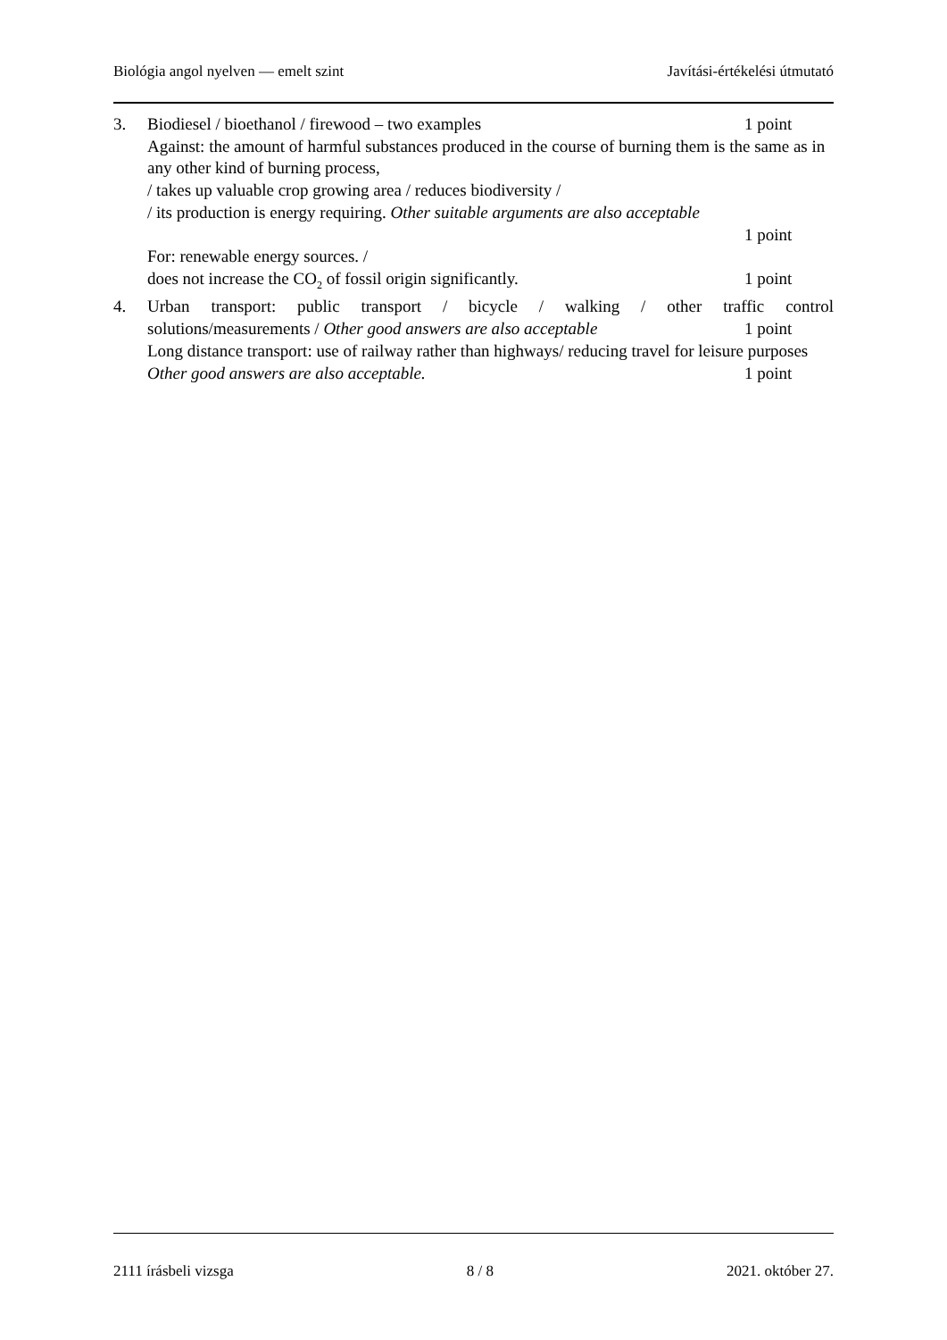Biológia angol nyelven — emelt szint Javítási-értékelési útmutató
3. Biodiesel / bioethanol / firewood – two examples 1 point
Against: the amount of harmful substances produced in the course of burning them is the same as in any other kind of burning process,
/ takes up valuable crop growing area / reduces biodiversity /
/ its production is energy requiring. Other suitable arguments are also acceptable
1 point
For: renewable energy sources. /
does not increase the CO<sub>2</sub> of fossil origin significantly. 1 point
4. Urban transport: public transport / bicycle / walking / other traffic control
solutions/measurements / Other good answers are also acceptable 1 point
Long distance transport: use of railway rather than highways/ reducing travel for leisure purposes
Other good answers are also acceptable. 1 point
2111 írásbeli vizsga 8 / 8 2021. október 27.